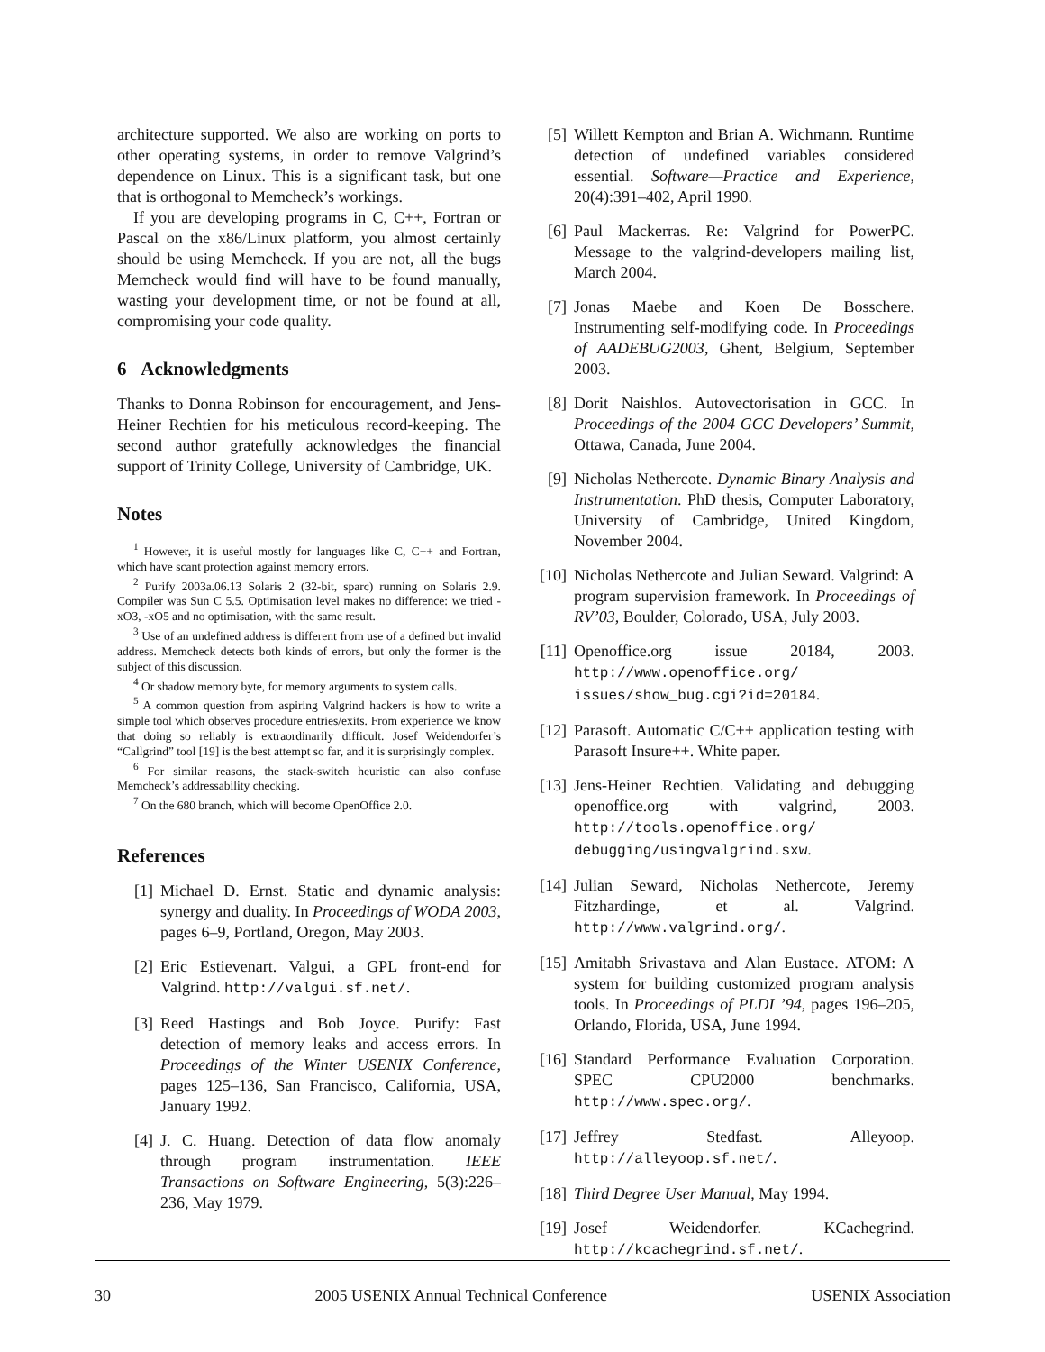architecture supported. We also are working on ports to other operating systems, in order to remove Valgrind’s dependence on Linux. This is a significant task, but one that is orthogonal to Memcheck’s workings.
If you are developing programs in C, C++, Fortran or Pascal on the x86/Linux platform, you almost certainly should be using Memcheck. If you are not, all the bugs Memcheck would find will have to be found manually, wasting your development time, or not be found at all, compromising your code quality.
6 Acknowledgments
Thanks to Donna Robinson for encouragement, and Jens-Heiner Rechtien for his meticulous record-keeping. The second author gratefully acknowledges the financial support of Trinity College, University of Cambridge, UK.
Notes
<sup>1</sup> However, it is useful mostly for languages like C, C++ and Fortran, which have scant protection against memory errors.
<sup>2</sup> Purify 2003a.06.13 Solaris 2 (32-bit, sparc) running on Solaris 2.9. Compiler was Sun C 5.5. Optimisation level makes no difference: we tried -xO3, -xO5 and no optimisation, with the same result.
<sup>3</sup> Use of an undefined address is different from use of a defined but invalid address. Memcheck detects both kinds of errors, but only the former is the subject of this discussion.
<sup>4</sup> Or shadow memory byte, for memory arguments to system calls.
<sup>5</sup> A common question from aspiring Valgrind hackers is how to write a simple tool which observes procedure entries/exits. From experience we know that doing so reliably is extraordinarily difficult. Josef Weidendorfer’s “Callgrind” tool [19] is the best attempt so far, and it is surprisingly complex.
<sup>6</sup> For similar reasons, the stack-switch heuristic can also confuse Memcheck’s addressability checking.
<sup>7</sup> On the 680 branch, which will become OpenOffice 2.0.
References
[1] Michael D. Ernst. Static and dynamic analysis: synergy and duality. In Proceedings of WODA 2003, pages 6–9, Portland, Oregon, May 2003.
[2] Eric Estievenart. Valgui, a GPL front-end for Valgrind. http://valgui.sf.net/.
[3] Reed Hastings and Bob Joyce. Purify: Fast detection of memory leaks and access errors. In Proceedings of the Winter USENIX Conference, pages 125–136, San Francisco, California, USA, January 1992.
[4] J. C. Huang. Detection of data flow anomaly through program instrumentation. IEEE Transactions on Software Engineering, 5(3):226–236, May 1979.
[5] Willett Kempton and Brian A. Wichmann. Runtime detection of undefined variables considered essential. Software—Practice and Experience, 20(4):391–402, April 1990.
[6] Paul Mackerras. Re: Valgrind for PowerPC. Message to the valgrind-developers mailing list, March 2004.
[7] Jonas Maebe and Koen De Bosschere. Instrumenting self-modifying code. In Proceedings of AADEBUG2003, Ghent, Belgium, September 2003.
[8] Dorit Naishlos. Autovectorisation in GCC. In Proceedings of the 2004 GCC Developers’ Summit, Ottawa, Canada, June 2004.
[9] Nicholas Nethercote. Dynamic Binary Analysis and Instrumentation. PhD thesis, Computer Laboratory, University of Cambridge, United Kingdom, November 2004.
[10] Nicholas Nethercote and Julian Seward. Valgrind: A program supervision framework. In Proceedings of RV’03, Boulder, Colorado, USA, July 2003.
[11] Openoffice.org issue 20184, 2003. http://www.openoffice.org/ issues/show_bug.cgi?id=20184.
[12] Parasoft. Automatic C/C++ application testing with Parasoft Insure++. White paper.
[13] Jens-Heiner Rechtien. Validating and debugging openoffice.org with valgrind, 2003. http://tools.openoffice.org/ debugging/usingvalgrind.sxw.
[14] Julian Seward, Nicholas Nethercote, Jeremy Fitzhardinge, et al. Valgrind. http://www.valgrind.org/.
[15] Amitabh Srivastava and Alan Eustace. ATOM: A system for building customized program analysis tools. In Proceedings of PLDI ’94, pages 196–205, Orlando, Florida, USA, June 1994.
[16] Standard Performance Evaluation Corporation. SPEC CPU2000 benchmarks. http://www.spec.org/.
[17] Jeffrey Stedfast. Alleyoop. http://alleyoop.sf.net/.
[18] Third Degree User Manual, May 1994.
[19] Josef Weidendorfer. KCachegrind. http://kcachegrind.sf.net/.
30 2005 USENIX Annual Technical Conference USENIX Association